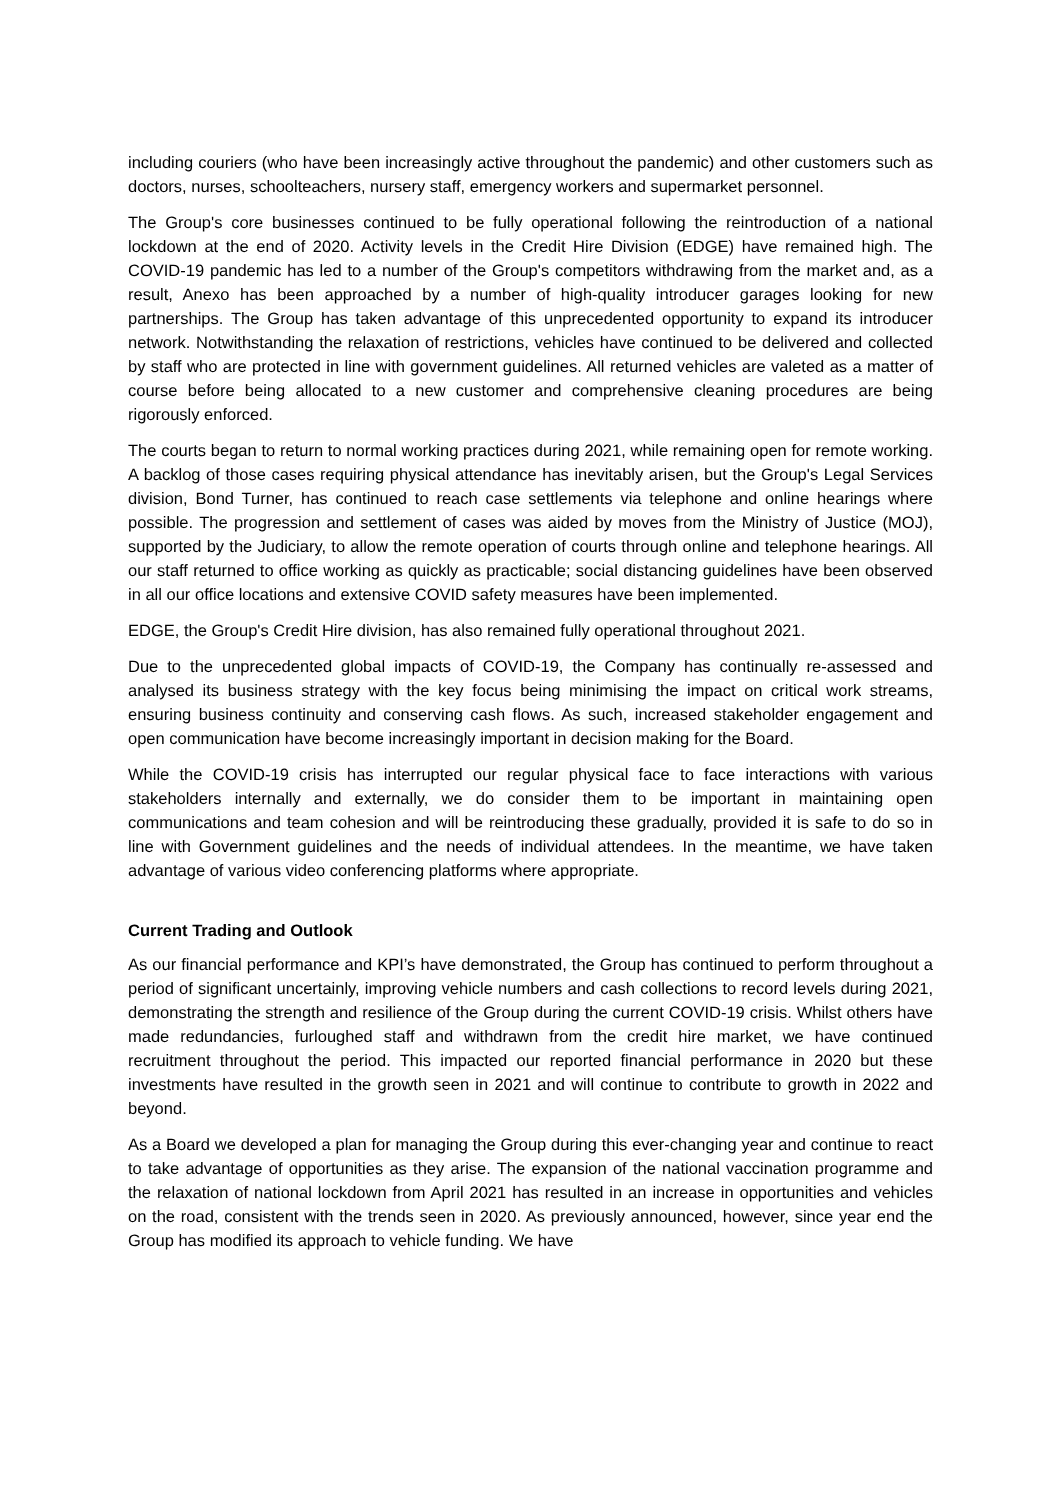including couriers (who have been increasingly active throughout the pandemic) and other customers such as doctors, nurses, schoolteachers, nursery staff, emergency workers and supermarket personnel.
The Group's core businesses continued to be fully operational following the reintroduction of a national lockdown at the end of 2020. Activity levels in the Credit Hire Division (EDGE) have remained high. The COVID-19 pandemic has led to a number of the Group's competitors withdrawing from the market and, as a result, Anexo has been approached by a number of high-quality introducer garages looking for new partnerships. The Group has taken advantage of this unprecedented opportunity to expand its introducer network. Notwithstanding the relaxation of restrictions, vehicles have continued to be delivered and collected by staff who are protected in line with government guidelines. All returned vehicles are valeted as a matter of course before being allocated to a new customer and comprehensive cleaning procedures are being rigorously enforced.
The courts began to return to normal working practices during 2021, while remaining open for remote working. A backlog of those cases requiring physical attendance has inevitably arisen, but the Group's Legal Services division, Bond Turner, has continued to reach case settlements via telephone and online hearings where possible. The progression and settlement of cases was aided by moves from the Ministry of Justice (MOJ), supported by the Judiciary, to allow the remote operation of courts through online and telephone hearings. All our staff returned to office working as quickly as practicable; social distancing guidelines have been observed in all our office locations and extensive COVID safety measures have been implemented.
EDGE, the Group's Credit Hire division, has also remained fully operational throughout 2021.
Due to the unprecedented global impacts of COVID-19, the Company has continually re-assessed and analysed its business strategy with the key focus being minimising the impact on critical work streams, ensuring business continuity and conserving cash flows. As such, increased stakeholder engagement and open communication have become increasingly important in decision making for the Board.
While the COVID-19 crisis has interrupted our regular physical face to face interactions with various stakeholders internally and externally, we do consider them to be important in maintaining open communications and team cohesion and will be reintroducing these gradually, provided it is safe to do so in line with Government guidelines and the needs of individual attendees. In the meantime, we have taken advantage of various video conferencing platforms where appropriate.
Current Trading and Outlook
As our financial performance and KPI’s have demonstrated, the Group has continued to perform throughout a period of significant uncertainly, improving vehicle numbers and cash collections to record levels during 2021, demonstrating the strength and resilience of the Group during the current COVID-19 crisis. Whilst others have made redundancies, furloughed staff and withdrawn from the credit hire market, we have continued recruitment throughout the period. This impacted our reported financial performance in 2020 but these investments have resulted in the growth seen in 2021 and will continue to contribute to growth in 2022 and beyond.
As a Board we developed a plan for managing the Group during this ever-changing year and continue to react to take advantage of opportunities as they arise. The expansion of the national vaccination programme and the relaxation of national lockdown from April 2021 has resulted in an increase in opportunities and vehicles on the road, consistent with the trends seen in 2020. As previously announced, however, since year end the Group has modified its approach to vehicle funding. We have